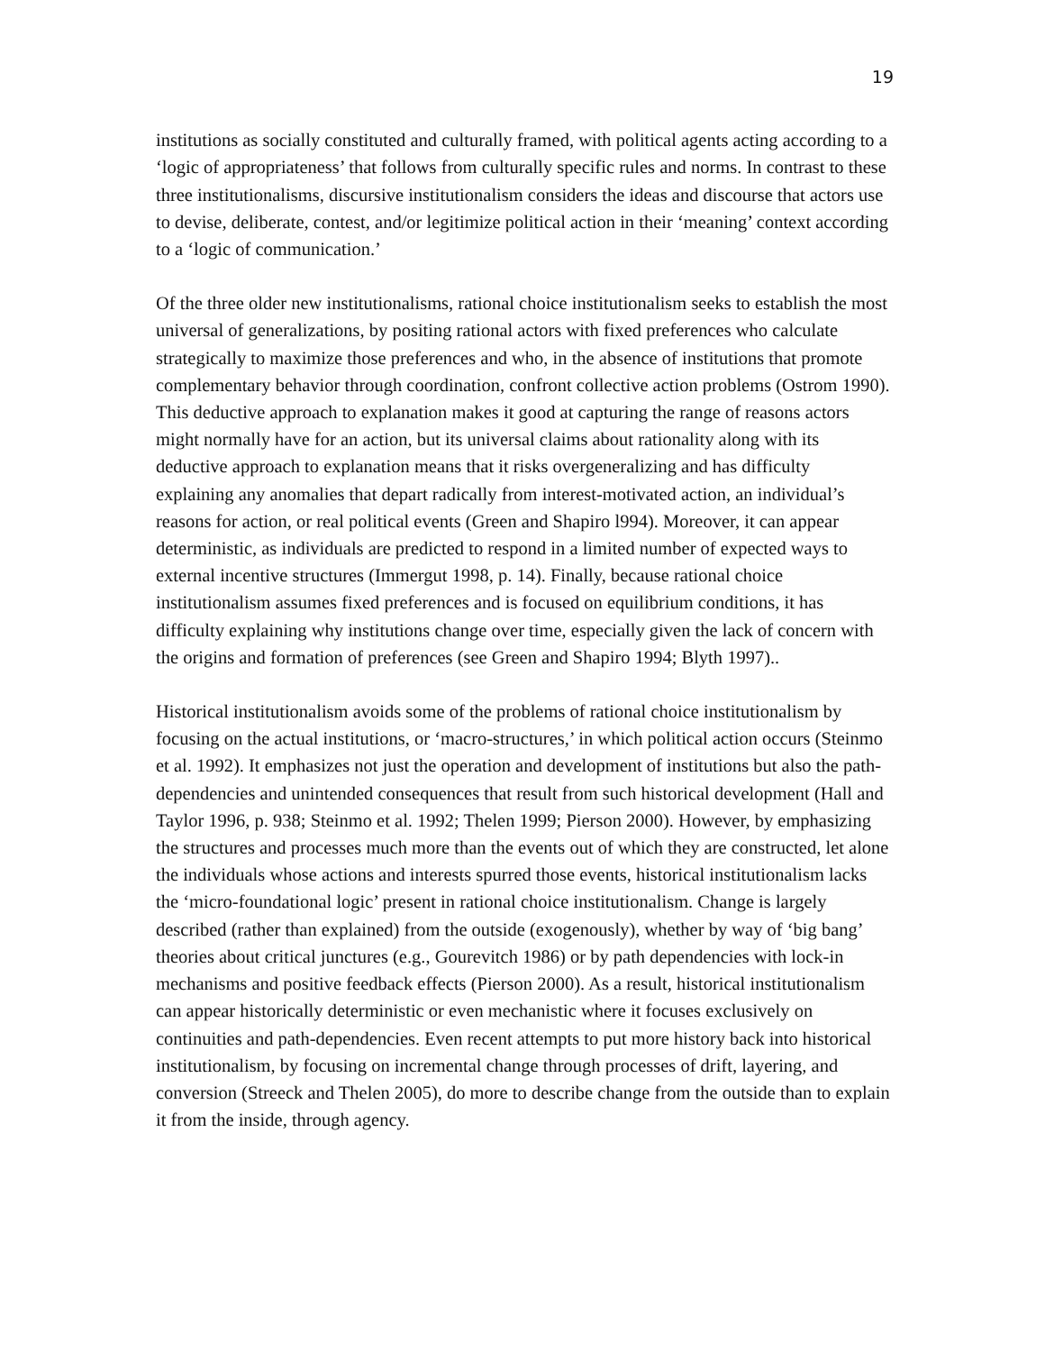19
institutions as socially constituted and culturally framed, with political agents acting according to a ‘logic of appropriateness’ that follows from culturally specific rules and norms. In contrast to these three institutionalisms, discursive institutionalism considers the ideas and discourse that actors use to devise, deliberate, contest, and/or legitimize political action in their ‘meaning’ context according to a ‘logic of communication.’
Of the three older new institutionalisms, rational choice institutionalism seeks to establish the most universal of generalizations, by positing rational actors with fixed preferences who calculate strategically to maximize those preferences and who, in the absence of institutions that promote complementary behavior through coordination, confront collective action problems (Ostrom 1990). This deductive approach to explanation makes it good at capturing the range of reasons actors might normally have for an action, but its universal claims about rationality along with its deductive approach to explanation means that it risks overgeneralizing and has difficulty explaining any anomalies that depart radically from interest-motivated action, an individual’s reasons for action, or real political events (Green and Shapiro l994). Moreover, it can appear deterministic, as individuals are predicted to respond in a limited number of expected ways to external incentive structures (Immergut 1998, p. 14). Finally, because rational choice institutionalism assumes fixed preferences and is focused on equilibrium conditions, it has difficulty explaining why institutions change over time, especially given the lack of concern with the origins and formation of preferences (see Green and Shapiro 1994; Blyth 1997)..
Historical institutionalism avoids some of the problems of rational choice institutionalism by focusing on the actual institutions, or ‘macro-structures,’ in which political action occurs (Steinmo et al. 1992). It emphasizes not just the operation and development of institutions but also the path-dependencies and unintended consequences that result from such historical development (Hall and Taylor 1996, p. 938; Steinmo et al. 1992; Thelen 1999; Pierson 2000). However, by emphasizing the structures and processes much more than the events out of which they are constructed, let alone the individuals whose actions and interests spurred those events, historical institutionalism lacks the ‘micro-foundational logic’ present in rational choice institutionalism. Change is largely described (rather than explained) from the outside (exogenously), whether by way of ‘big bang’ theories about critical junctures (e.g., Gourevitch 1986) or by path dependencies with lock-in mechanisms and positive feedback effects (Pierson 2000). As a result, historical institutionalism can appear historically deterministic or even mechanistic where it focuses exclusively on continuities and path-dependencies. Even recent attempts to put more history back into historical institutionalism, by focusing on incremental change through processes of drift, layering, and conversion (Streeck and Thelen 2005), do more to describe change from the outside than to explain it from the inside, through agency.